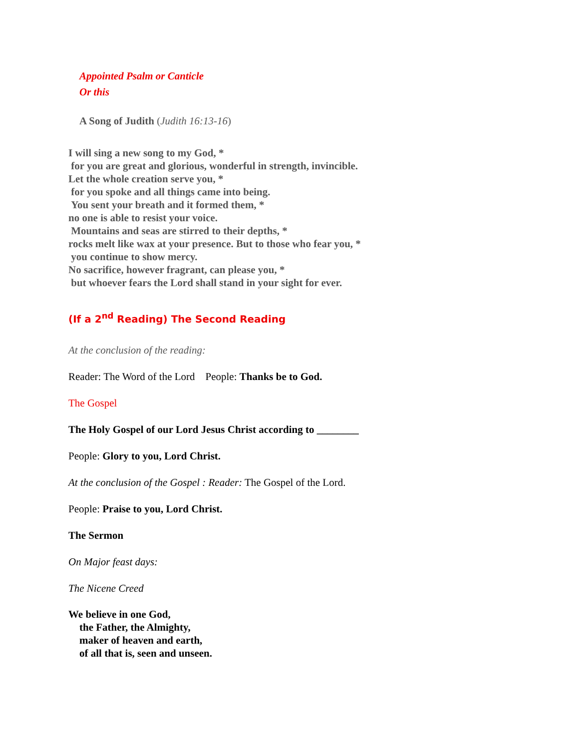Appointed Psalm or Canticle
Or this
A Song of Judith (Judith 16:13-16)
I will sing a new song to my God, *
for you are great and glorious, wonderful in strength, invincible.
Let the whole creation serve you, *
for you spoke and all things came into being.
You sent your breath and it formed them, *
no one is able to resist your voice.
Mountains and seas are stirred to their depths, *
rocks melt like wax at your presence. But to those who fear you, *
you continue to show mercy.
No sacrifice, however fragrant, can please you, *
but whoever fears the Lord shall stand in your sight for ever.
(If a 2<sup>nd</sup> Reading) The Second Reading
At the conclusion of the reading:
Reader: The Word of the Lord People: Thanks be to God.
The Gospel
The Holy Gospel of our Lord Jesus Christ according to ________
People: Glory to you, Lord Christ.
At the conclusion of the Gospel : Reader: The Gospel of the Lord.
People: Praise to you, Lord Christ.
The Sermon
On Major feast days:
The Nicene Creed
We believe in one God,
the Father, the Almighty,
maker of heaven and earth,
of all that is, seen and unseen.